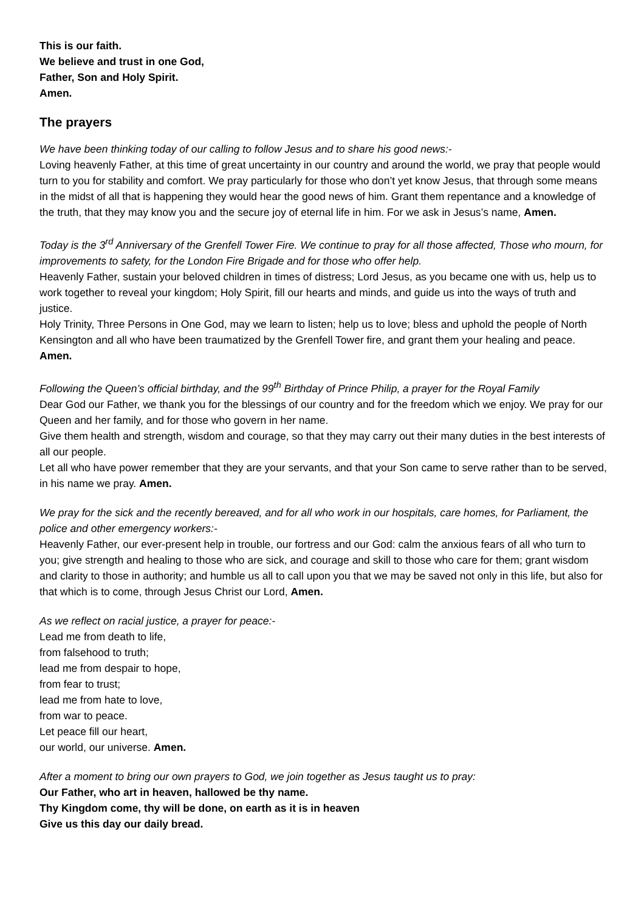This is our faith.
We believe and trust in one God,
Father, Son and Holy Spirit.
Amen.
The prayers
We have been thinking today of our calling to follow Jesus and to share his good news:-
Loving heavenly Father, at this time of great uncertainty in our country and around the world, we pray that people would turn to you for stability and comfort. We pray particularly for those who don’t yet know Jesus, that through some means in the midst of all that is happening they would hear the good news of him. Grant them repentance and a knowledge of the truth, that they may know you and the secure joy of eternal life in him. For we ask in Jesus’s name, Amen.
Today is the 3<sup>rd</sup> Anniversary of the Grenfell Tower Fire. We continue to pray for all those affected, Those who mourn, for improvements to safety, for the London Fire Brigade and for those who offer help.
Heavenly Father, sustain your beloved children in times of distress; Lord Jesus, as you became one with us, help us to work together to reveal your kingdom; Holy Spirit, fill our hearts and minds, and guide us into the ways of truth and justice.
Holy Trinity, Three Persons in One God, may we learn to listen; help us to love; bless and uphold the people of North Kensington and all who have been traumatized by the Grenfell Tower fire, and grant them your healing and peace. Amen.
Following the Queen’s official birthday, and the 99<sup>th</sup> Birthday of Prince Philip, a prayer for the Royal Family
Dear God our Father, we thank you for the blessings of our country and for the freedom which we enjoy. We pray for our Queen and her family, and for those who govern in her name.
Give them health and strength, wisdom and courage, so that they may carry out their many duties in the best interests of all our people.
Let all who have power remember that they are your servants, and that your Son came to serve rather than to be served, in his name we pray. Amen.
We pray for the sick and the recently bereaved, and for all who work in our hospitals, care homes, for Parliament, the police and other emergency workers:-
Heavenly Father, our ever-present help in trouble, our fortress and our God: calm the anxious fears of all who turn to you; give strength and healing to those who are sick, and courage and skill to those who care for them; grant wisdom and clarity to those in authority; and humble us all to call upon you that we may be saved not only in this life, but also for that which is to come, through Jesus Christ our Lord, Amen.
As we reflect on racial justice, a prayer for peace:-
Lead me from death to life,
from falsehood to truth;
lead me from despair to hope,
from fear to trust;
lead me from hate to love,
from war to peace.
Let peace fill our heart,
our world, our universe. Amen.
After a moment to bring our own prayers to God, we join together as Jesus taught us to pray:
Our Father, who art in heaven, hallowed be thy name.
Thy Kingdom come, thy will be done, on earth as it is in heaven
Give us this day our daily bread.